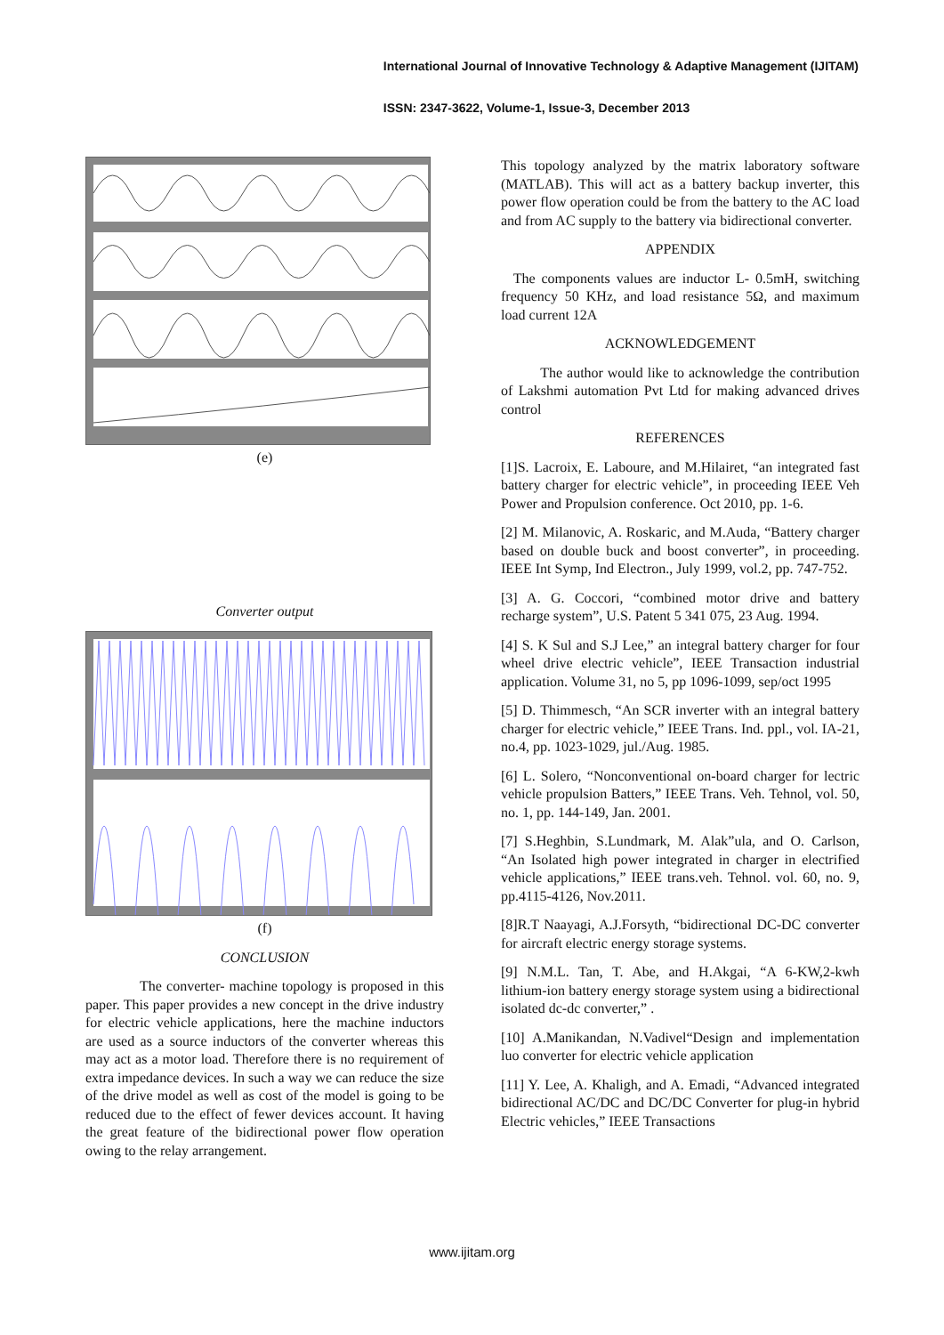International Journal of Innovative Technology & Adaptive Management (IJITAM)
ISSN: 2347-3622, Volume-1, Issue-3, December 2013
(e)
Converter output
(f)
CONCLUSION
The converter- machine topology is proposed in this paper. This paper provides a new concept in the drive industry for electric vehicle applications, here the machine inductors are used as a source inductors of the converter whereas this may act as a motor load. Therefore there is no requirement of extra impedance devices. In such a way we can reduce the size of the drive model as well as cost of the model is going to be reduced due to the effect of fewer devices account. It having the great feature of the bidirectional power flow operation owing to the relay arrangement.
This topology analyzed by the matrix laboratory software (MATLAB). This will act as a battery backup inverter, this power flow operation could be from the battery to the AC load and from AC supply to the battery via bidirectional converter.
APPENDIX
The components values are inductor L- 0.5mH, switching frequency 50 KHz, and load resistance 5Ω, and maximum load current 12A
ACKNOWLEDGEMENT
The author would like to acknowledge the contribution of Lakshmi automation Pvt Ltd for making advanced drives control
REFERENCES
[1]S. Lacroix, E. Laboure, and M.Hilairet, “an integrated fast battery charger for electric vehicle”, in proceeding IEEE Veh Power and Propulsion conference. Oct 2010, pp. 1-6.
[2] M. Milanovic, A. Roskaric, and M.Auda, “Battery charger based on double buck and boost converter”, in proceeding. IEEE Int Symp, Ind Electron., July 1999, vol.2, pp. 747-752.
[3] A. G. Coccori, “combined motor drive and battery recharge system”, U.S. Patent 5 341 075, 23 Aug. 1994.
[4] S. K Sul and S.J Lee,” an integral battery charger for four wheel drive electric vehicle”, IEEE Transaction industrial application. Volume 31, no 5, pp 1096-1099, sep/oct 1995
[5] D. Thimmesch, “An SCR inverter with an integral battery charger for electric vehicle,” IEEE Trans. Ind. ppl., vol. IA-21, no.4, pp. 1023-1029, jul./Aug. 1985.
[6] L. Solero, “Nonconventional on-board charger for lectric vehicle propulsion Batters,” IEEE Trans. Veh. Tehnol, vol. 50, no. 1, pp. 144-149, Jan. 2001.
[7] S.Heghbin, S.Lundmark, M. Alak”ula, and O. Carlson, “An Isolated high power integrated in charger in electrified vehicle applications,” IEEE trans.veh. Tehnol. vol. 60, no. 9, pp.4115-4126, Nov.2011.
[8]R.T Naayagi, A.J.Forsyth, “bidirectional DC-DC converter for aircraft electric energy storage systems.
[9] N.M.L. Tan, T. Abe, and H.Akgai, “A 6-KW,2-kwh lithium-ion battery energy storage system using a bidirectional isolated dc-dc converter,” .
[10] A.Manikandan, N.Vadivel“Design and implementation luo converter for electric vehicle application
[11] Y. Lee, A. Khaligh, and A. Emadi, “Advanced integrated bidirectional AC/DC and DC/DC Converter for plug-in hybrid Electric vehicles,” IEEE Transactions
www.ijitam.org